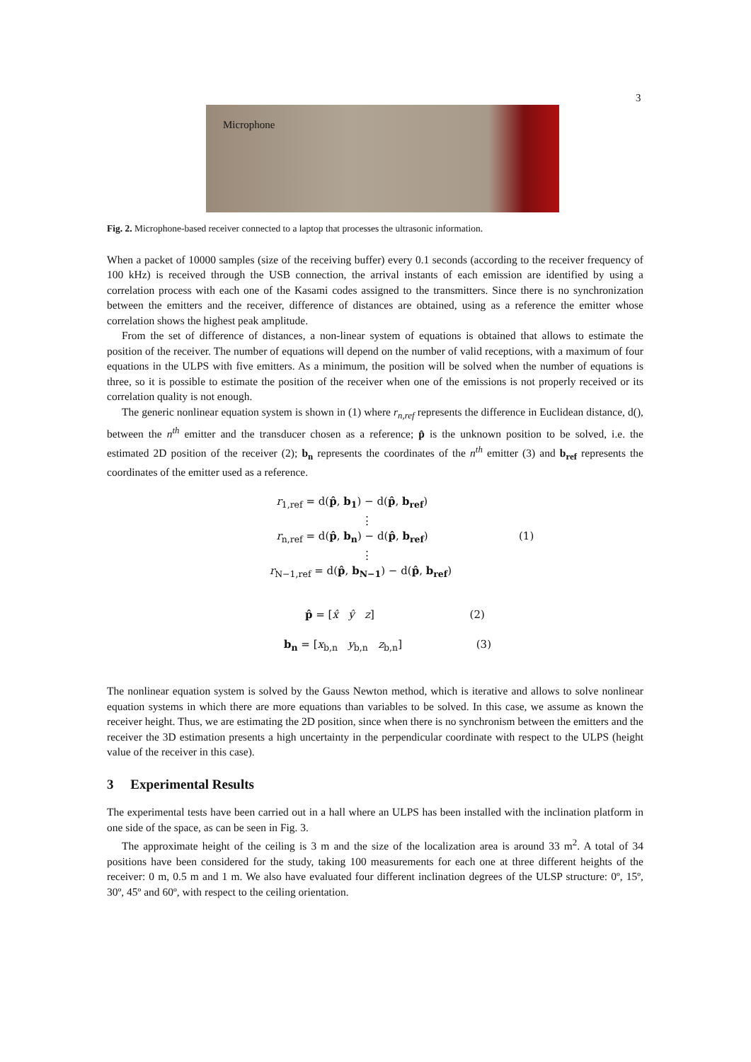3
Microphone
Fig. 2. Microphone-based receiver connected to a laptop that processes the ultrasonic information.
When a packet of 10000 samples (size of the receiving buffer) every 0.1 seconds (according to the receiver frequency of 100 kHz) is received through the USB connection, the arrival instants of each emission are identified by using a correlation process with each one of the Kasami codes assigned to the transmitters. Since there is no synchronization between the emitters and the receiver, difference of distances are obtained, using as a reference the emitter whose correlation shows the highest peak amplitude.
From the set of difference of distances, a non-linear system of equations is obtained that allows to estimate the position of the receiver. The number of equations will depend on the number of valid receptions, with a maximum of four equations in the ULPS with five emitters. As a minimum, the position will be solved when the number of equations is three, so it is possible to estimate the position of the receiver when one of the emissions is not properly received or its correlation quality is not enough.
The generic nonlinear equation system is shown in (1) where r<sub>n,ref</sub> represents the difference in Euclidean distance, d(), between the n<sup>th</sup> emitter and the transducer chosen as a reference; p̂ is the unknown position to be solved, i.e. the estimated 2D position of the receiver (2); b<sub>n</sub> represents the coordinates of the n<sup>th</sup> emitter (3) and b<sub>ref</sub> represents the coordinates of the emitter used as a reference.
r<sub>1,ref</sub> = d(p̂, b<sub>1</sub>) − d(p̂, b<sub>ref</sub>)
⋮
r<sub>n,ref</sub> = d(p̂, b<sub>n</sub>) − d(p̂, b<sub>ref</sub>) (1)
⋮
r<sub>N−1,ref</sub> = d(p̂, b<sub>N−1</sub>) − d(p̂, b<sub>ref</sub>)
p̂ = [x̂ ŷ z] (2)
b<sub>n</sub> = [x<sub>b,n</sub> y<sub>b,n</sub> z<sub>b,n</sub>] (3)
The nonlinear equation system is solved by the Gauss Newton method, which is iterative and allows to solve nonlinear equation systems in which there are more equations than variables to be solved. In this case, we assume as known the receiver height. Thus, we are estimating the 2D position, since when there is no synchronism between the emitters and the receiver the 3D estimation presents a high uncertainty in the perpendicular coordinate with respect to the ULPS (height value of the receiver in this case).
3 Experimental Results
The experimental tests have been carried out in a hall where an ULPS has been installed with the inclination platform in one side of the space, as can be seen in Fig. 3.
The approximate height of the ceiling is 3 m and the size of the localization area is around 33 m<sup>2</sup>. A total of 34 positions have been considered for the study, taking 100 measurements for each one at three different heights of the receiver: 0 m, 0.5 m and 1 m. We also have evaluated four different inclination degrees of the ULSP structure: 0º, 15º, 30º, 45º and 60º, with respect to the ceiling orientation.